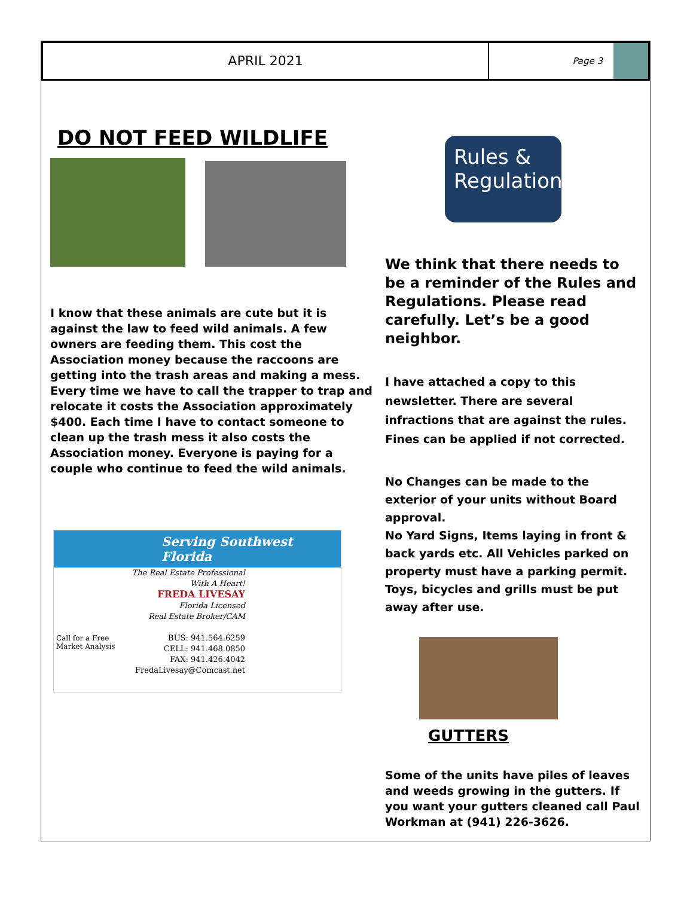APRIL 2021
Page 3
DO NOT FEED WILDLIFE
I know that these animals are cute but it is against the law to feed wild animals. A few owners are feeding them. This cost the Association money because the raccoons are getting into the trash areas and making a mess. Every time we have to call the trapper to trap and relocate it costs the Association approximately $400. Each time I have to contact someone to clean up the trash mess it also costs the Association money. Everyone is paying for a couple who continue to feed the wild animals.
Serving Southwest Florida
The Real Estate Professional
With A Heart!
FREDA LIVESAY
Florida Licensed
Real Estate Broker/CAM
BUS: 941.564.6259
CELL: 941.468.0850
FAX: 941.426.4042
FredaLivesay@Comcast.net
Call for a Free
Market Analysis
Rules &
Regulations
We think that there needs to be a reminder of the Rules and Regulations. Please read carefully. Let’s be a good neighbor.
I have attached a copy to this newsletter. There are several infractions that are against the rules. Fines can be applied if not corrected.
No Changes can be made to the exterior of your units without Board approval.
No Yard Signs, Items laying in front & back yards etc. All Vehicles parked on property must have a parking permit. Toys, bicycles and grills must be put away after use.
GUTTERS
Some of the units have piles of leaves and weeds growing in the gutters. If you want your gutters cleaned call Paul Workman at (941) 226-3626.